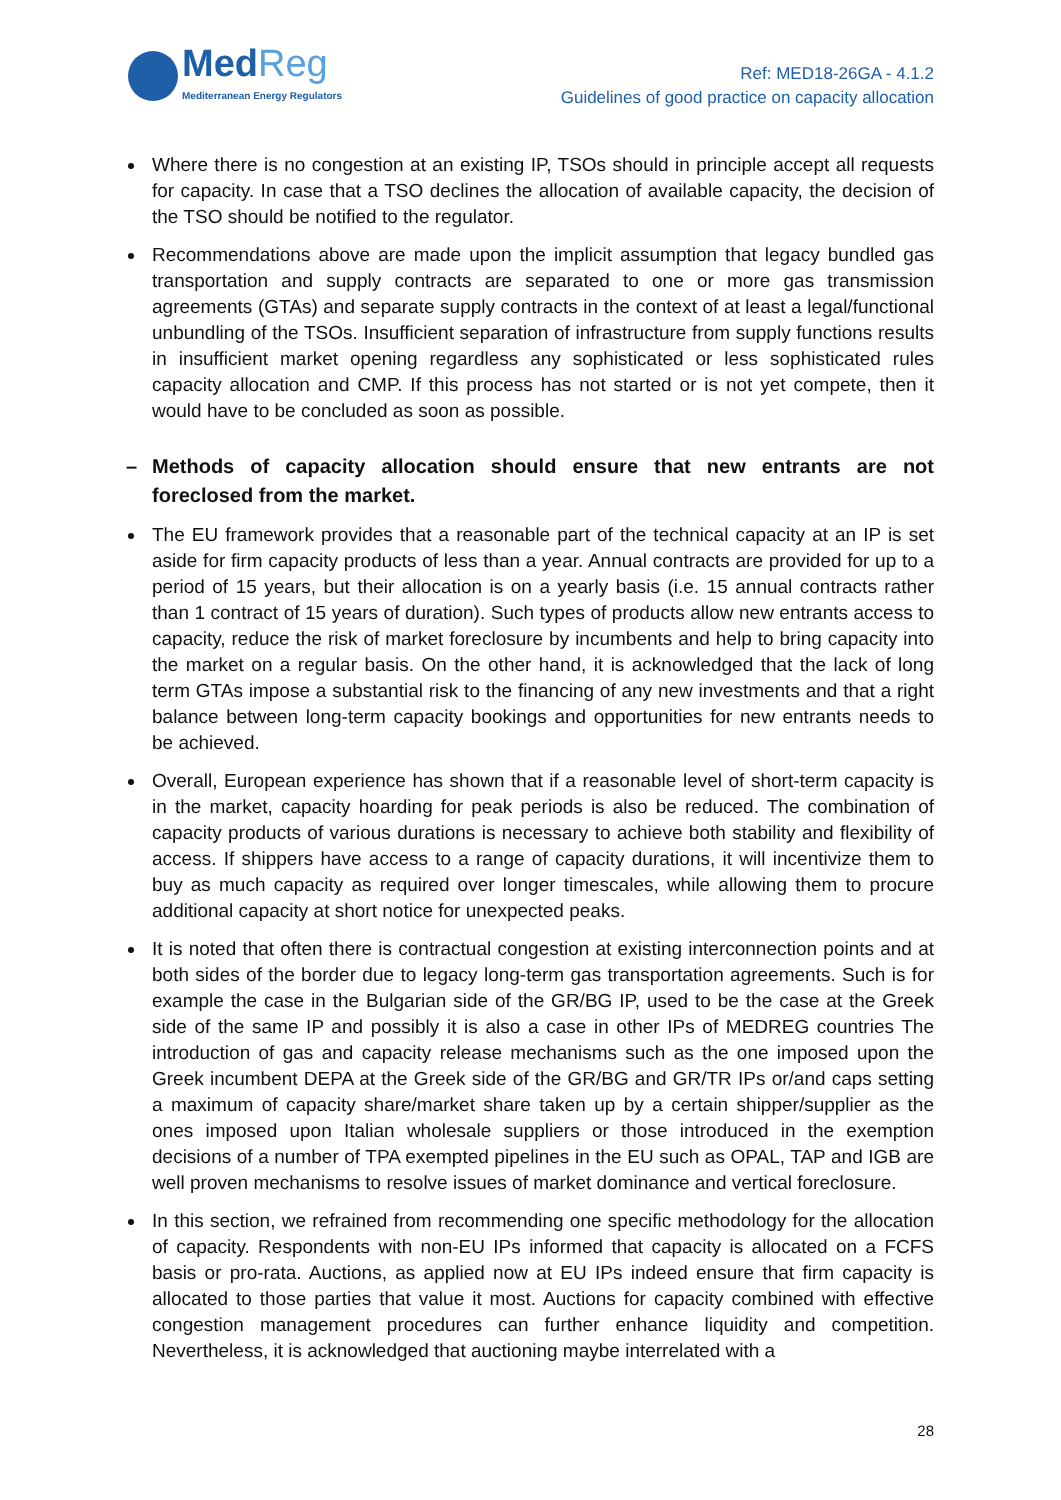MedReg
Mediterranean Energy Regulators
Ref: MED18-26GA - 4.1.2
Guidelines of good practice on capacity allocation
Where there is no congestion at an existing IP, TSOs should in principle accept all requests for capacity. In case that a TSO declines the allocation of available capacity, the decision of the TSO should be notified to the regulator.
Recommendations above are made upon the implicit assumption that legacy bundled gas transportation and supply contracts are separated to one or more gas transmission agreements (GTAs) and separate supply contracts in the context of at least a legal/functional unbundling of the TSOs. Insufficient separation of infrastructure from supply functions results in insufficient market opening regardless any sophisticated or less sophisticated rules capacity allocation and CMP. If this process has not started or is not yet compete, then it would have to be concluded as soon as possible.
– Methods of capacity allocation should ensure that new entrants are not foreclosed from the market.
The EU framework provides that a reasonable part of the technical capacity at an IP is set aside for firm capacity products of less than a year. Annual contracts are provided for up to a period of 15 years, but their allocation is on a yearly basis (i.e. 15 annual contracts rather than 1 contract of 15 years of duration). Such types of products allow new entrants access to capacity, reduce the risk of market foreclosure by incumbents and help to bring capacity into the market on a regular basis. On the other hand, it is acknowledged that the lack of long term GTAs impose a substantial risk to the financing of any new investments and that a right balance between long-term capacity bookings and opportunities for new entrants needs to be achieved.
Overall, European experience has shown that if a reasonable level of short-term capacity is in the market, capacity hoarding for peak periods is also be reduced. The combination of capacity products of various durations is necessary to achieve both stability and flexibility of access. If shippers have access to a range of capacity durations, it will incentivize them to buy as much capacity as required over longer timescales, while allowing them to procure additional capacity at short notice for unexpected peaks.
It is noted that often there is contractual congestion at existing interconnection points and at both sides of the border due to legacy long-term gas transportation agreements. Such is for example the case in the Bulgarian side of the GR/BG IP, used to be the case at the Greek side of the same IP and possibly it is also a case in other IPs of MEDREG countries The introduction of gas and capacity release mechanisms such as the one imposed upon the Greek incumbent DEPA at the Greek side of the GR/BG and GR/TR IPs or/and caps setting a maximum of capacity share/market share taken up by a certain shipper/supplier as the ones imposed upon Italian wholesale suppliers or those introduced in the exemption decisions of a number of TPA exempted pipelines in the EU such as OPAL, TAP and IGB are well proven mechanisms to resolve issues of market dominance and vertical foreclosure.
In this section, we refrained from recommending one specific methodology for the allocation of capacity. Respondents with non-EU IPs informed that capacity is allocated on a FCFS basis or pro-rata. Auctions, as applied now at EU IPs indeed ensure that firm capacity is allocated to those parties that value it most. Auctions for capacity combined with effective congestion management procedures can further enhance liquidity and competition. Nevertheless, it is acknowledged that auctioning maybe interrelated with a
28